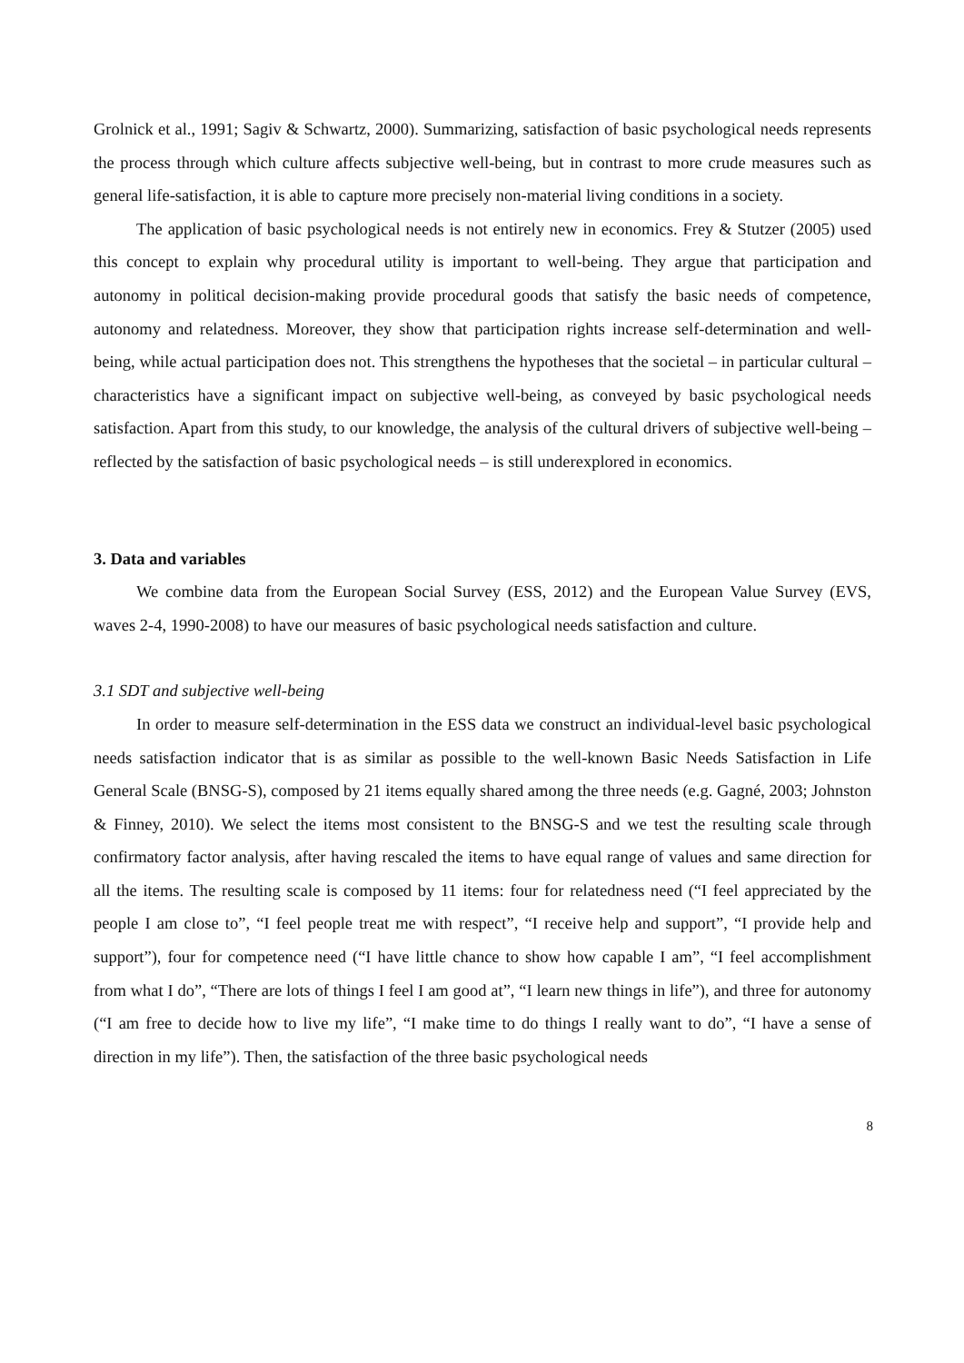Grolnick et al., 1991; Sagiv & Schwartz, 2000). Summarizing, satisfaction of basic psychological needs represents the process through which culture affects subjective well-being, but in contrast to more crude measures such as general life-satisfaction, it is able to capture more precisely non-material living conditions in a society.
The application of basic psychological needs is not entirely new in economics. Frey & Stutzer (2005) used this concept to explain why procedural utility is important to well-being. They argue that participation and autonomy in political decision-making provide procedural goods that satisfy the basic needs of competence, autonomy and relatedness. Moreover, they show that participation rights increase self-determination and well-being, while actual participation does not. This strengthens the hypotheses that the societal – in particular cultural – characteristics have a significant impact on subjective well-being, as conveyed by basic psychological needs satisfaction. Apart from this study, to our knowledge, the analysis of the cultural drivers of subjective well-being – reflected by the satisfaction of basic psychological needs – is still underexplored in economics.
3. Data and variables
We combine data from the European Social Survey (ESS, 2012) and the European Value Survey (EVS, waves 2-4, 1990-2008) to have our measures of basic psychological needs satisfaction and culture.
3.1 SDT and subjective well-being
In order to measure self-determination in the ESS data we construct an individual-level basic psychological needs satisfaction indicator that is as similar as possible to the well-known Basic Needs Satisfaction in Life General Scale (BNSG-S), composed by 21 items equally shared among the three needs (e.g. Gagné, 2003; Johnston & Finney, 2010). We select the items most consistent to the BNSG-S and we test the resulting scale through confirmatory factor analysis, after having rescaled the items to have equal range of values and same direction for all the items. The resulting scale is composed by 11 items: four for relatedness need (“I feel appreciated by the people I am close to”, “I feel people treat me with respect”, “I receive help and support”, “I provide help and support”), four for competence need (“I have little chance to show how capable I am”, “I feel accomplishment from what I do”, “There are lots of things I feel I am good at”, “I learn new things in life”), and three for autonomy (“I am free to decide how to live my life”, “I make time to do things I really want to do”, “I have a sense of direction in my life”). Then, the satisfaction of the three basic psychological needs
8